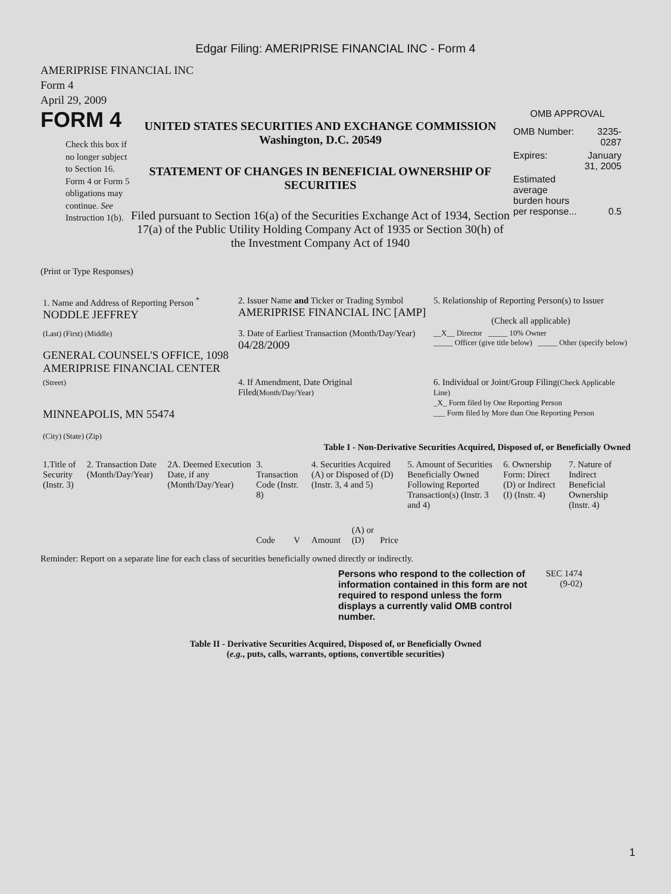Edgar Filing: AMERIPRISE FINANCIAL INC - Form 4
AMERIPRISE FINANCIAL INC
Form 4
April 29, 2009
FORM 4
Check this box if no longer subject to Section 16. Form 4 or Form 5 obligations may continue. See Instruction 1(b).
UNITED STATES SECURITIES AND EXCHANGE COMMISSION
Washington, D.C. 20549
STATEMENT OF CHANGES IN BENEFICIAL OWNERSHIP OF SECURITIES
Filed pursuant to Section 16(a) of the Securities Exchange Act of 1934, Section 17(a) of the Public Utility Holding Company Act of 1935 or Section 30(h) of the Investment Company Act of 1940
OMB APPROVAL
| OMB Number: | 3235-0287 |
| Expires: | January 31, 2005 |
| Estimated average burden hours per response... | 0.5 |
(Print or Type Responses)
| 1. Name and Address of Reporting Person <sup>*</sup> NODDLE JEFFREY | 2. Issuer Name and Ticker or Trading Symbol AMERIPRISE FINANCIAL INC [AMP] | 5. Relationship of Reporting Person(s) to Issuer (Check all applicable) |
| (Last) (First) (Middle) GENERAL COUNSEL'S OFFICE, 1098 AMERIPRISE FINANCIAL CENTER | 3. Date of Earliest Transaction (Month/Day/Year) 04/28/2009 | __X__ Director _____ 10% Owner _____ Officer (give title below) _____ Other (specify below) |
| (Street) MINNEAPOLIS, MN 55474 (City) (State) (Zip) | 4. If Amendment, Date Original Filed (Month/Day/Year) | 6. Individual or Joint/Group Filing (Check Applicable Line) _X_ Form filed by One Reporting Person ___ Form filed by More than One Reporting Person |
Table I - Non-Derivative Securities Acquired, Disposed of, or Beneficially Owned
| 1.Title of Security (Instr. 3) | 2. Transaction Date (Month/Day/Year) | 2A. Deemed Execution Date, if any (Month/Day/Year) | 3. Transaction Code (Instr. 8) | | 4. Securities Acquired (A) or Disposed of (D) (Instr. 3, 4 and 5) | | | 5. Amount of Securities Beneficially Owned Following Reported Transaction(s) (Instr. 3 and 4) | 6. Ownership Form: Direct (D) or Indirect (I) (Instr. 4) | 7. Nature of Indirect Beneficial Ownership (Instr. 4) |
| | | | Code | V | Amount | (A) or (D) | Price | | | |
Reminder: Report on a separate line for each class of securities beneficially owned directly or indirectly.
Persons who respond to the collection of information contained in this form are not required to respond unless the form displays a currently valid OMB control number.
SEC 1474 (9-02)
Table II - Derivative Securities Acquired, Disposed of, or Beneficially Owned
(e.g., puts, calls, warrants, options, convertible securities)
1